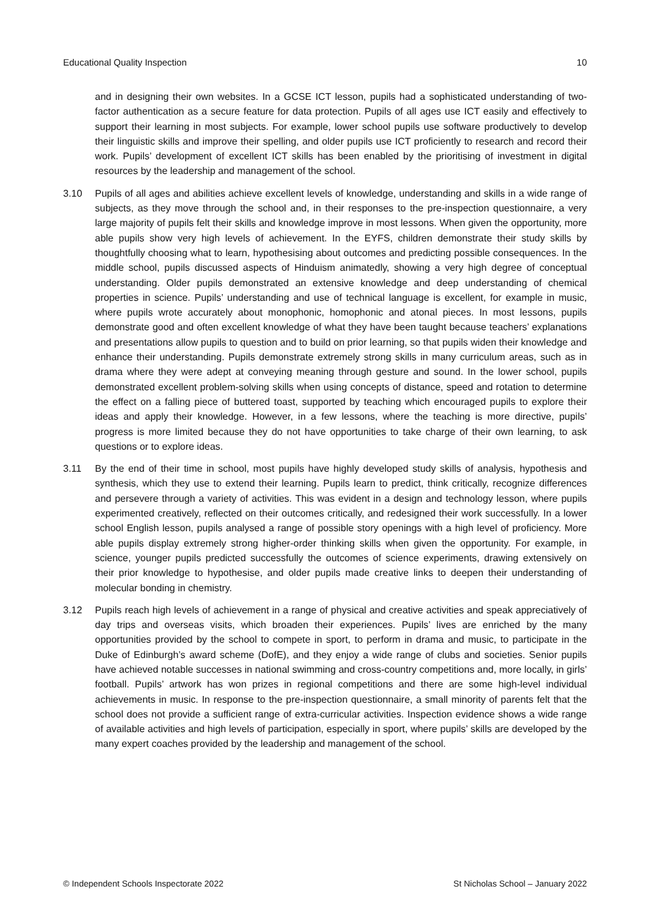Educational Quality Inspection 10
and in designing their own websites. In a GCSE ICT lesson, pupils had a sophisticated understanding of two-factor authentication as a secure feature for data protection. Pupils of all ages use ICT easily and effectively to support their learning in most subjects. For example, lower school pupils use software productively to develop their linguistic skills and improve their spelling, and older pupils use ICT proficiently to research and record their work. Pupils’ development of excellent ICT skills has been enabled by the prioritising of investment in digital resources by the leadership and management of the school.
3.10 Pupils of all ages and abilities achieve excellent levels of knowledge, understanding and skills in a wide range of subjects, as they move through the school and, in their responses to the pre-inspection questionnaire, a very large majority of pupils felt their skills and knowledge improve in most lessons. When given the opportunity, more able pupils show very high levels of achievement. In the EYFS, children demonstrate their study skills by thoughtfully choosing what to learn, hypothesising about outcomes and predicting possible consequences. In the middle school, pupils discussed aspects of Hinduism animatedly, showing a very high degree of conceptual understanding. Older pupils demonstrated an extensive knowledge and deep understanding of chemical properties in science. Pupils’ understanding and use of technical language is excellent, for example in music, where pupils wrote accurately about monophonic, homophonic and atonal pieces. In most lessons, pupils demonstrate good and often excellent knowledge of what they have been taught because teachers’ explanations and presentations allow pupils to question and to build on prior learning, so that pupils widen their knowledge and enhance their understanding. Pupils demonstrate extremely strong skills in many curriculum areas, such as in drama where they were adept at conveying meaning through gesture and sound. In the lower school, pupils demonstrated excellent problem-solving skills when using concepts of distance, speed and rotation to determine the effect on a falling piece of buttered toast, supported by teaching which encouraged pupils to explore their ideas and apply their knowledge. However, in a few lessons, where the teaching is more directive, pupils’ progress is more limited because they do not have opportunities to take charge of their own learning, to ask questions or to explore ideas.
3.11 By the end of their time in school, most pupils have highly developed study skills of analysis, hypothesis and synthesis, which they use to extend their learning. Pupils learn to predict, think critically, recognize differences and persevere through a variety of activities. This was evident in a design and technology lesson, where pupils experimented creatively, reflected on their outcomes critically, and redesigned their work successfully. In a lower school English lesson, pupils analysed a range of possible story openings with a high level of proficiency. More able pupils display extremely strong higher-order thinking skills when given the opportunity. For example, in science, younger pupils predicted successfully the outcomes of science experiments, drawing extensively on their prior knowledge to hypothesise, and older pupils made creative links to deepen their understanding of molecular bonding in chemistry.
3.12 Pupils reach high levels of achievement in a range of physical and creative activities and speak appreciatively of day trips and overseas visits, which broaden their experiences. Pupils’ lives are enriched by the many opportunities provided by the school to compete in sport, to perform in drama and music, to participate in the Duke of Edinburgh’s award scheme (DofE), and they enjoy a wide range of clubs and societies. Senior pupils have achieved notable successes in national swimming and cross-country competitions and, more locally, in girls’ football. Pupils’ artwork has won prizes in regional competitions and there are some high-level individual achievements in music. In response to the pre-inspection questionnaire, a small minority of parents felt that the school does not provide a sufficient range of extra-curricular activities. Inspection evidence shows a wide range of available activities and high levels of participation, especially in sport, where pupils’ skills are developed by the many expert coaches provided by the leadership and management of the school.
© Independent Schools Inspectorate 2022 St Nicholas School – January 2022